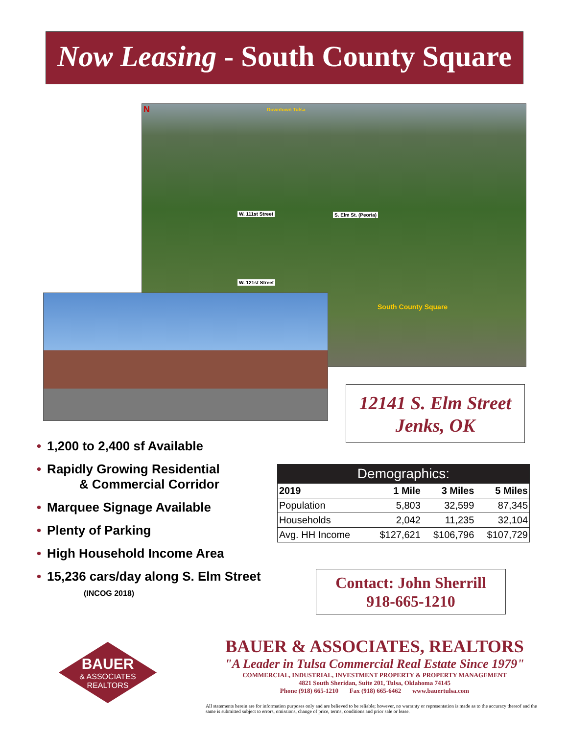Now Leasing - South County Square
N Downtown Tulsa
W. 111st Street
W. 121st Street
S. Elm St. (Peoria)
South County Square
12141 S. Elm Street
Jenks, OK
• 1,200 to 2,400 sf Available
• Rapidly Growing Residential
& Commercial Corridor
• Marquee Signage Available
• Plenty of Parking
• High Household Income Area
• 15,236 cars/day along S. Elm Street
(INCOG 2018)
| Demographics: | | | |
| --- | --- | --- | --- |
| 2019 | 1 Mile | 3 Miles | 5 Miles |
| Population | 5,803 | 32,599 | 87,345 |
| Households | 2,042 | 11,235 | 32,104 |
| Avg. HH Income | $127,621 | $106,796 | $107,729 |
Contact: John Sherrill
918-665-1210
BAUER
& ASSOCIATES
REALTORS
BAUER & ASSOCIATES, REALTORS
"A Leader in Tulsa Commercial Real Estate Since 1979"
COMMERCIAL, INDUSTRIAL, INVESTMENT PROPERTY & PROPERTY MANAGEMENT
4821 South Sheridan, Suite 201, Tulsa, Oklahoma 74145
Phone (918) 665-1210 Fax (918) 665-6462 www.bauertulsa.com
All statements herein are for information purposes only and are believed to be reliable; however, no warranty or representation is made as to the accuracy thereof and the same is submitted subject to errors, omissions, change of price, terms, conditions and prior sale or lease.